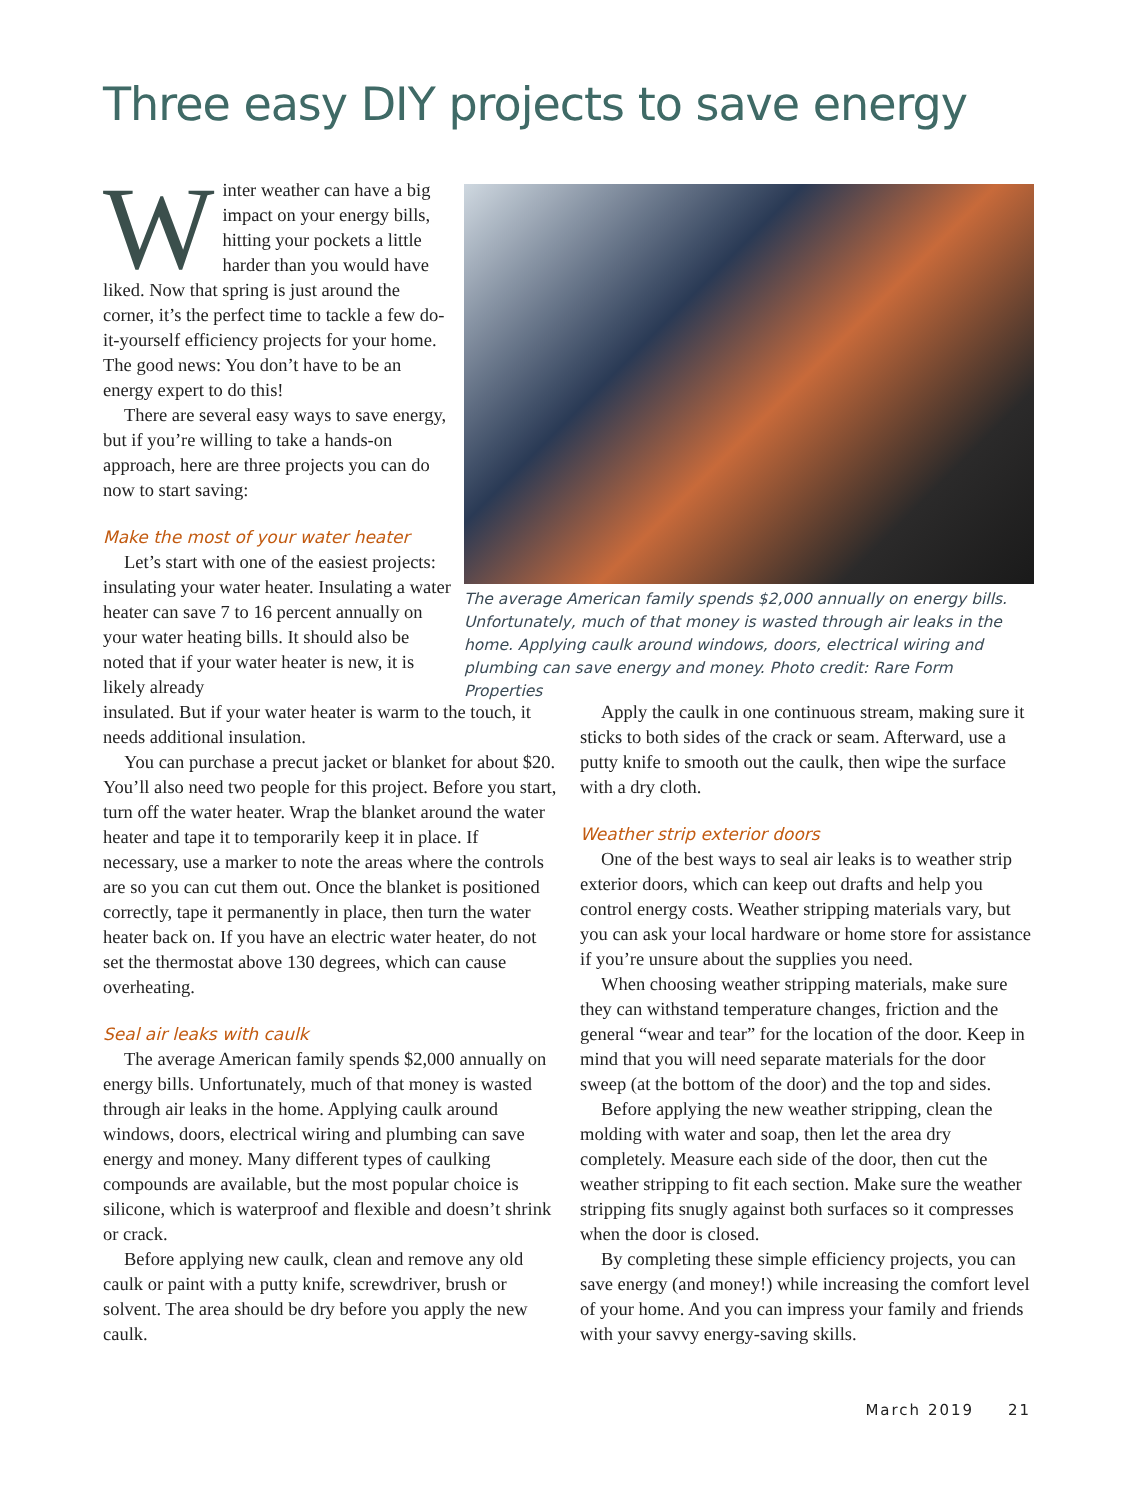Three easy DIY projects to save energy
Winter weather can have a big impact on your energy bills, hitting your pockets a little harder than you would have liked. Now that spring is just around the corner, it’s the perfect time to tackle a few do-it-yourself efficiency projects for your home. The good news: You don’t have to be an energy expert to do this!
There are several easy ways to save energy, but if you’re willing to take a hands-on approach, here are three projects you can do now to start saving:
Make the most of your water heater
Let’s start with one of the easiest projects: insulating your water heater. Insulating a water heater can save 7 to 16 percent annually on your water heating bills. It should also be noted that if your water heater is new, it is likely already
The average American family spends $2,000 annually on energy bills. Unfortunately, much of that money is wasted through air leaks in the home. Applying caulk around windows, doors, electrical wiring and plumbing can save energy and money. Photo credit: Rare Form Properties
insulated. But if your water heater is warm to the touch, it needs additional insulation.
You can purchase a precut jacket or blanket for about $20. You’ll also need two people for this project. Before you start, turn off the water heater. Wrap the blanket around the water heater and tape it to temporarily keep it in place. If necessary, use a marker to note the areas where the controls are so you can cut them out. Once the blanket is positioned correctly, tape it permanently in place, then turn the water heater back on. If you have an electric water heater, do not set the thermostat above 130 degrees, which can cause overheating.
Seal air leaks with caulk
The average American family spends $2,000 annually on energy bills. Unfortunately, much of that money is wasted through air leaks in the home. Applying caulk around windows, doors, electrical wiring and plumbing can save energy and money. Many different types of caulking compounds are available, but the most popular choice is silicone, which is waterproof and flexible and doesn’t shrink or crack.
Before applying new caulk, clean and remove any old caulk or paint with a putty knife, screwdriver, brush or solvent. The area should be dry before you apply the new caulk.
Apply the caulk in one continuous stream, making sure it sticks to both sides of the crack or seam. Afterward, use a putty knife to smooth out the caulk, then wipe the surface with a dry cloth.
Weather strip exterior doors
One of the best ways to seal air leaks is to weather strip exterior doors, which can keep out drafts and help you control energy costs. Weather stripping materials vary, but you can ask your local hardware or home store for assistance if you’re unsure about the supplies you need.
When choosing weather stripping materials, make sure they can withstand temperature changes, friction and the general “wear and tear” for the location of the door. Keep in mind that you will need separate materials for the door sweep (at the bottom of the door) and the top and sides.
Before applying the new weather stripping, clean the molding with water and soap, then let the area dry completely. Measure each side of the door, then cut the weather stripping to fit each section. Make sure the weather stripping fits snugly against both surfaces so it compresses when the door is closed.
By completing these simple efficiency projects, you can save energy (and money!) while increasing the comfort level of your home. And you can impress your family and friends with your savvy energy-saving skills.
March 2019 21